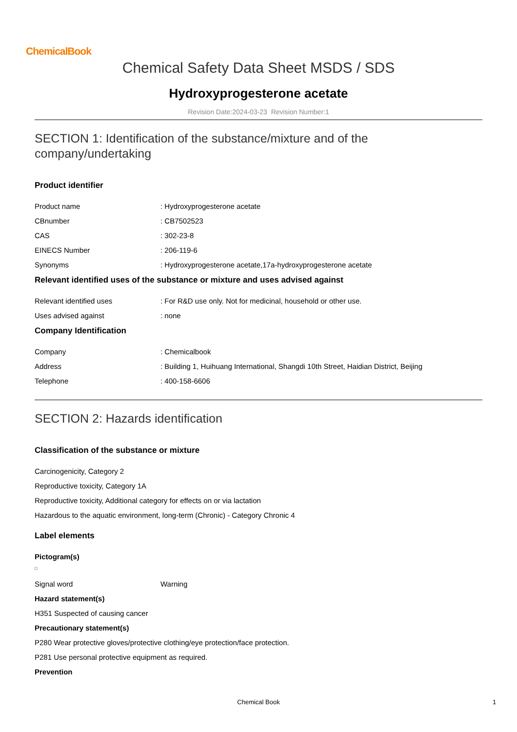ChemicalBook
Chemical Safety Data Sheet MSDS / SDS
Hydroxyprogesterone acetate
Revision Date:2024-03-23 Revision Number:1
SECTION 1: Identification of the substance/mixture and of the company/undertaking
Product identifier
Product name: Hydroxyprogesterone acetate
CBnumber: CB7502523
CAS: 302-23-8
EINECS Number: 206-119-6
Synonyms: Hydroxyprogesterone acetate,17a-hydroxyprogesterone acetate
Relevant identified uses of the substance or mixture and uses advised against
Relevant identified uses: For R&D use only. Not for medicinal, household or other use.
Uses advised against: none
Company Identification
Company: Chemicalbook
Address: Building 1, Huihuang International, Shangdi 10th Street, Haidian District, Beijing
Telephone: 400-158-6606
SECTION 2: Hazards identification
Classification of the substance or mixture
Carcinogenicity, Category 2
Reproductive toxicity, Category 1A
Reproductive toxicity, Additional category for effects on or via lactation
Hazardous to the aquatic environment, long-term (Chronic) - Category Chronic 4
Label elements
Pictogram(s)
Signal word Warning
Hazard statement(s)
H351 Suspected of causing cancer
Precautionary statement(s)
P280 Wear protective gloves/protective clothing/eye protection/face protection.
P281 Use personal protective equipment as required.
Prevention
Chemical Book 1